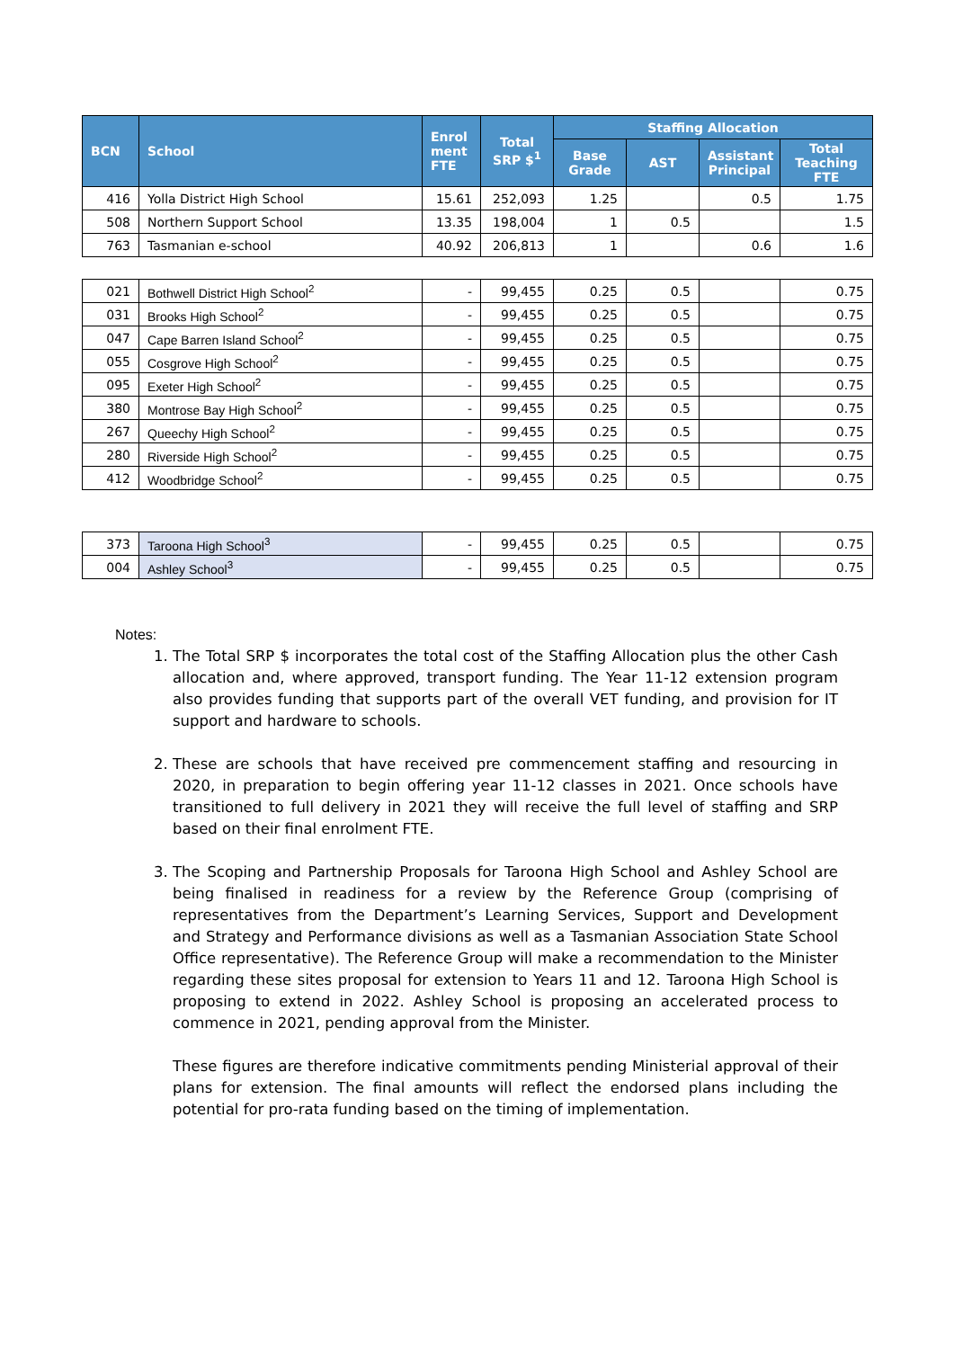| BCN | School | Enrol ment FTE | Total SRP $<sup>1</sup> | Staffing Allocation | | | |
| --- | --- | --- | --- | --- | --- | --- | --- |
| | | | | Base Grade | AST | Assistant Principal | Total Teaching FTE |
| 416 | Yolla District High School | 15.61 | 252,093 | 1.25 | | 0.5 | 1.75 |
| 508 | Northern Support School | 13.35 | 198,004 | 1 | 0.5 | | 1.5 |
| 763 | Tasmanian e-school | 40.92 | 206,813 | 1 | | 0.6 | 1.6 |
| 021 | Bothwell District High School<sup>2</sup> | - | 99,455 | 0.25 | 0.5 | | 0.75 |
| 031 | Brooks High School<sup>2</sup> | - | 99,455 | 0.25 | 0.5 | | 0.75 |
| 047 | Cape Barren Island School<sup>2</sup> | - | 99,455 | 0.25 | 0.5 | | 0.75 |
| 055 | Cosgrove High School<sup>2</sup> | - | 99,455 | 0.25 | 0.5 | | 0.75 |
| 095 | Exeter High School<sup>2</sup> | - | 99,455 | 0.25 | 0.5 | | 0.75 |
| 380 | Montrose Bay High School<sup>2</sup> | - | 99,455 | 0.25 | 0.5 | | 0.75 |
| 267 | Queechy High School<sup>2</sup> | - | 99,455 | 0.25 | 0.5 | | 0.75 |
| 280 | Riverside High School<sup>2</sup> | - | 99,455 | 0.25 | 0.5 | | 0.75 |
| 412 | Woodbridge School<sup>2</sup> | - | 99,455 | 0.25 | 0.5 | | 0.75 |
| 373 | Taroona High School<sup>3</sup> | - | 99,455 | 0.25 | 0.5 | | 0.75 |
| 004 | Ashley School<sup>3</sup> | - | 99,455 | 0.25 | 0.5 | | 0.75 |
Notes:
1. The Total SRP $ incorporates the total cost of the Staffing Allocation plus the other Cash allocation and, where approved, transport funding. The Year 11-12 extension program also provides funding that supports part of the overall VET funding, and provision for IT support and hardware to schools.
2. These are schools that have received pre commencement staffing and resourcing in 2020, in preparation to begin offering year 11-12 classes in 2021. Once schools have transitioned to full delivery in 2021 they will receive the full level of staffing and SRP based on their final enrolment FTE.
3. The Scoping and Partnership Proposals for Taroona High School and Ashley School are being finalised in readiness for a review by the Reference Group (comprising of representatives from the Department’s Learning Services, Support and Development and Strategy and Performance divisions as well as a Tasmanian Association State School Office representative). The Reference Group will make a recommendation to the Minister regarding these sites proposal for extension to Years 11 and 12. Taroona High School is proposing to extend in 2022. Ashley School is proposing an accelerated process to commence in 2021, pending approval from the Minister.
These figures are therefore indicative commitments pending Ministerial approval of their plans for extension. The final amounts will reflect the endorsed plans including the potential for pro-rata funding based on the timing of implementation.